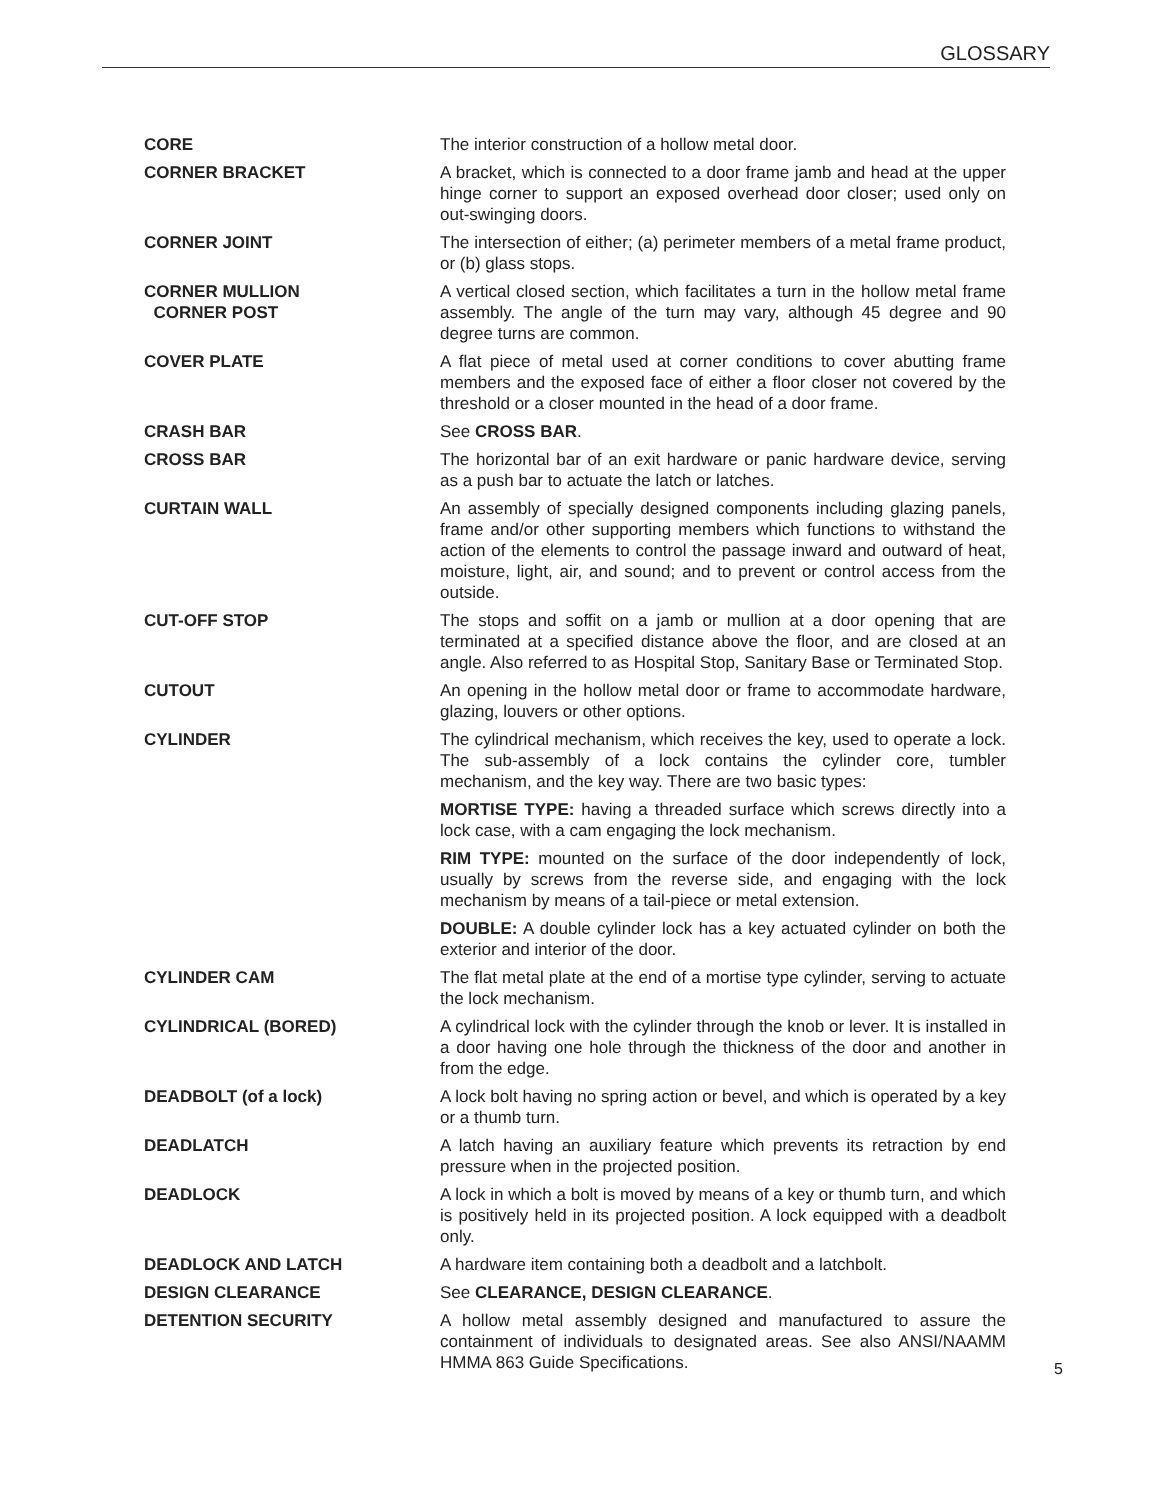GLOSSARY
CORE The interior construction of a hollow metal door.
CORNER BRACKET A bracket, which is connected to a door frame jamb and head at the upper hinge corner to support an exposed overhead door closer; used only on out-swinging doors.
CORNER JOINT The intersection of either; (a) perimeter members of a metal frame product, or (b) glass stops.
CORNER MULLION
CORNER POST
A vertical closed section, which facilitates a turn in the hollow metal frame assembly. The angle of the turn may vary, although 45 degree and 90 degree turns are common.
COVER PLATE A flat piece of metal used at corner conditions to cover abutting frame members and the exposed face of either a floor closer not covered by the threshold or a closer mounted in the head of a door frame.
CRASH BAR See CROSS BAR.
CROSS BAR The horizontal bar of an exit hardware or panic hardware device, serving as a push bar to actuate the latch or latches.
CURTAIN WALL An assembly of specially designed components including glazing panels, frame and/or other supporting members which functions to withstand the action of the elements to control the passage inward and outward of heat, moisture, light, air, and sound; and to prevent or control access from the outside.
CUT-OFF STOP The stops and soffit on a jamb or mullion at a door opening that are terminated at a specified distance above the floor, and are closed at an angle. Also referred to as Hospital Stop, Sanitary Base or Terminated Stop.
CUTOUT An opening in the hollow metal door or frame to accommodate hardware, glazing, louvers or other options.
CYLINDER The cylindrical mechanism, which receives the key, used to operate a lock. The sub-assembly of a lock contains the cylinder core, tumbler mechanism, and the key way. There are two basic types:
MORTISE TYPE: having a threaded surface which screws directly into a lock case, with a cam engaging the lock mechanism.
RIM TYPE: mounted on the surface of the door independently of lock, usually by screws from the reverse side, and engaging with the lock mechanism by means of a tail-piece or metal extension.
DOUBLE: A double cylinder lock has a key actuated cylinder on both the exterior and interior of the door.
CYLINDER CAM The flat metal plate at the end of a mortise type cylinder, serving to actuate the lock mechanism.
CYLINDRICAL (BORED) A cylindrical lock with the cylinder through the knob or lever. It is installed in a door having one hole through the thickness of the door and another in from the edge.
DEADBOLT (of a lock) A lock bolt having no spring action or bevel, and which is operated by a key or a thumb turn.
DEADLATCH A latch having an auxiliary feature which prevents its retraction by end pressure when in the projected position.
DEADLOCK A lock in which a bolt is moved by means of a key or thumb turn, and which is positively held in its projected position. A lock equipped with a deadbolt only.
DEADLOCK AND LATCH A hardware item containing both a deadbolt and a latchbolt.
DESIGN CLEARANCE See CLEARANCE, DESIGN CLEARANCE.
DETENTION SECURITY A hollow metal assembly designed and manufactured to assure the containment of individuals to designated areas. See also ANSI/NAAMM HMMA 863 Guide Specifications.
5